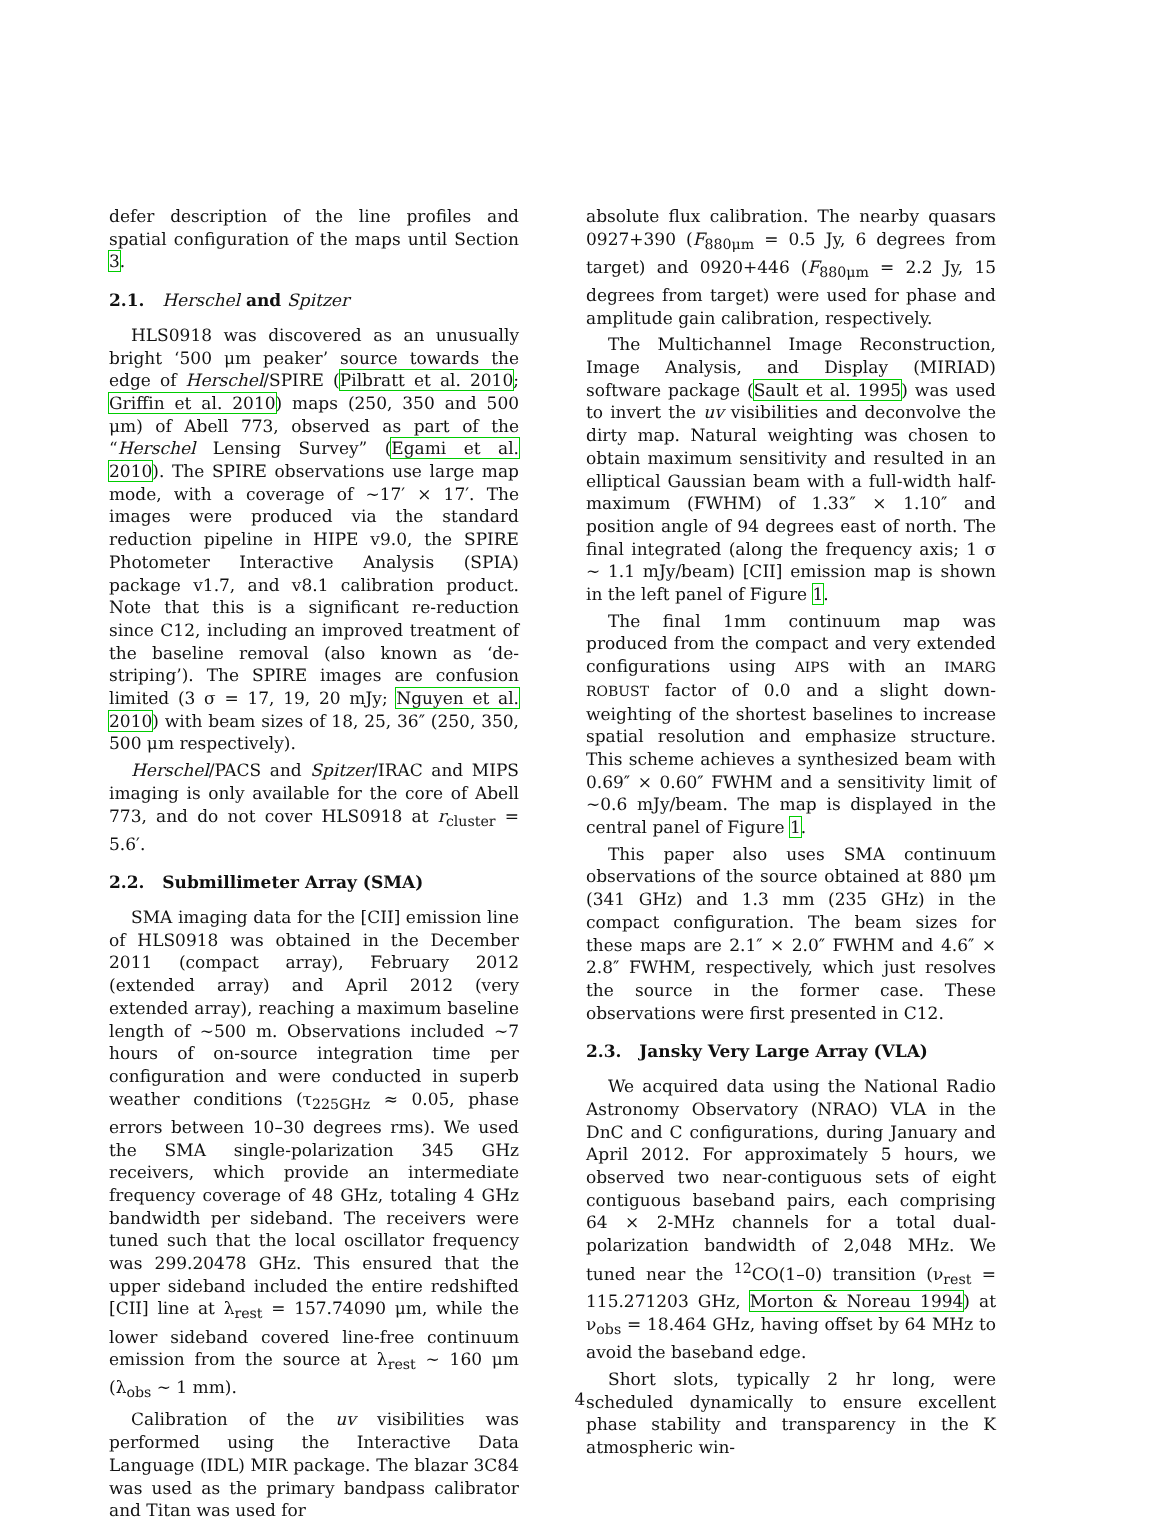defer description of the line profiles and spatial configuration of the maps until Section 3.
2.1. Herschel and Spitzer
HLS0918 was discovered as an unusually bright ‘500 μm peaker’ source towards the edge of Herschel/SPIRE (Pilbratt et al. 2010; Griffin et al. 2010) maps (250, 350 and 500 μm) of Abell 773, observed as part of the “Herschel Lensing Survey” (Egami et al. 2010). The SPIRE observations use large map mode, with a coverage of ∼17′ × 17′. The images were produced via the standard reduction pipeline in HIPE v9.0, the SPIRE Photometer Interactive Analysis (SPIA) package v1.7, and v8.1 calibration product. Note that this is a significant re-reduction since C12, including an improved treatment of the baseline removal (also known as ‘de-striping’). The SPIRE images are confusion limited (3 σ = 17, 19, 20 mJy; Nguyen et al. 2010) with beam sizes of 18, 25, 36″ (250, 350, 500 μm respectively).
Herschel/PACS and Spitzer/IRAC and MIPS imaging is only available for the core of Abell 773, and do not cover HLS0918 at r<sub>cluster</sub> = 5.6′.
2.2. Submillimeter Array (SMA)
SMA imaging data for the [CII] emission line of HLS0918 was obtained in the December 2011 (compact array), February 2012 (extended array) and April 2012 (very extended array), reaching a maximum baseline length of ∼500 m. Observations included ∼7 hours of on-source integration time per configuration and were conducted in superb weather conditions (τ<sub>225GHz</sub> ≈ 0.05, phase errors between 10–30 degrees rms). We used the SMA single-polarization 345 GHz receivers, which provide an intermediate frequency coverage of 48 GHz, totaling 4 GHz bandwidth per sideband. The receivers were tuned such that the local oscillator frequency was 299.20478 GHz. This ensured that the upper sideband included the entire redshifted [CII] line at λ<sub>rest</sub> = 157.74090 μm, while the lower sideband covered line-free continuum emission from the source at λ<sub>rest</sub> ∼ 160 μm (λ<sub>obs</sub> ∼ 1 mm).
Calibration of the uv visibilities was performed using the Interactive Data Language (IDL) MIR package. The blazar 3C84 was used as the primary bandpass calibrator and Titan was used for
absolute flux calibration. The nearby quasars 0927+390 (F<sub>880μm</sub> = 0.5 Jy, 6 degrees from target) and 0920+446 (F<sub>880μm</sub> = 2.2 Jy, 15 degrees from target) were used for phase and amplitude gain calibration, respectively.
The Multichannel Image Reconstruction, Image Analysis, and Display (MIRIAD) software package (Sault et al. 1995) was used to invert the uv visibilities and deconvolve the dirty map. Natural weighting was chosen to obtain maximum sensitivity and resulted in an elliptical Gaussian beam with a full-width half-maximum (FWHM) of 1.33″ × 1.10″ and position angle of 94 degrees east of north. The final integrated (along the frequency axis; 1 σ ∼ 1.1 mJy/beam) [CII] emission map is shown in the left panel of Figure 1.
The final 1mm continuum map was produced from the compact and very extended configurations using AIPS with an IMARG ROBUST factor of 0.0 and a slight down-weighting of the shortest baselines to increase spatial resolution and emphasize structure. This scheme achieves a synthesized beam with 0.69″ × 0.60″ FWHM and a sensitivity limit of ∼0.6 mJy/beam. The map is displayed in the central panel of Figure 1.
This paper also uses SMA continuum observations of the source obtained at 880 μm (341 GHz) and 1.3 mm (235 GHz) in the compact configuration. The beam sizes for these maps are 2.1″ × 2.0″ FWHM and 4.6″ × 2.8″ FWHM, respectively, which just resolves the source in the former case. These observations were first presented in C12.
2.3. Jansky Very Large Array (VLA)
We acquired data using the National Radio Astronomy Observatory (NRAO) VLA in the DnC and C configurations, during January and April 2012. For approximately 5 hours, we observed two near-contiguous sets of eight contiguous baseband pairs, each comprising 64 × 2-MHz channels for a total dual-polarization bandwidth of 2,048 MHz. We tuned near the <sup>12</sup>CO(1–0) transition (ν<sub>rest</sub> = 115.271203 GHz, Morton & Noreau 1994) at ν<sub>obs</sub> = 18.464 GHz, having offset by 64 MHz to avoid the baseband edge.
Short slots, typically 2 hr long, were scheduled dynamically to ensure excellent phase stability and transparency in the K atmospheric win-
4